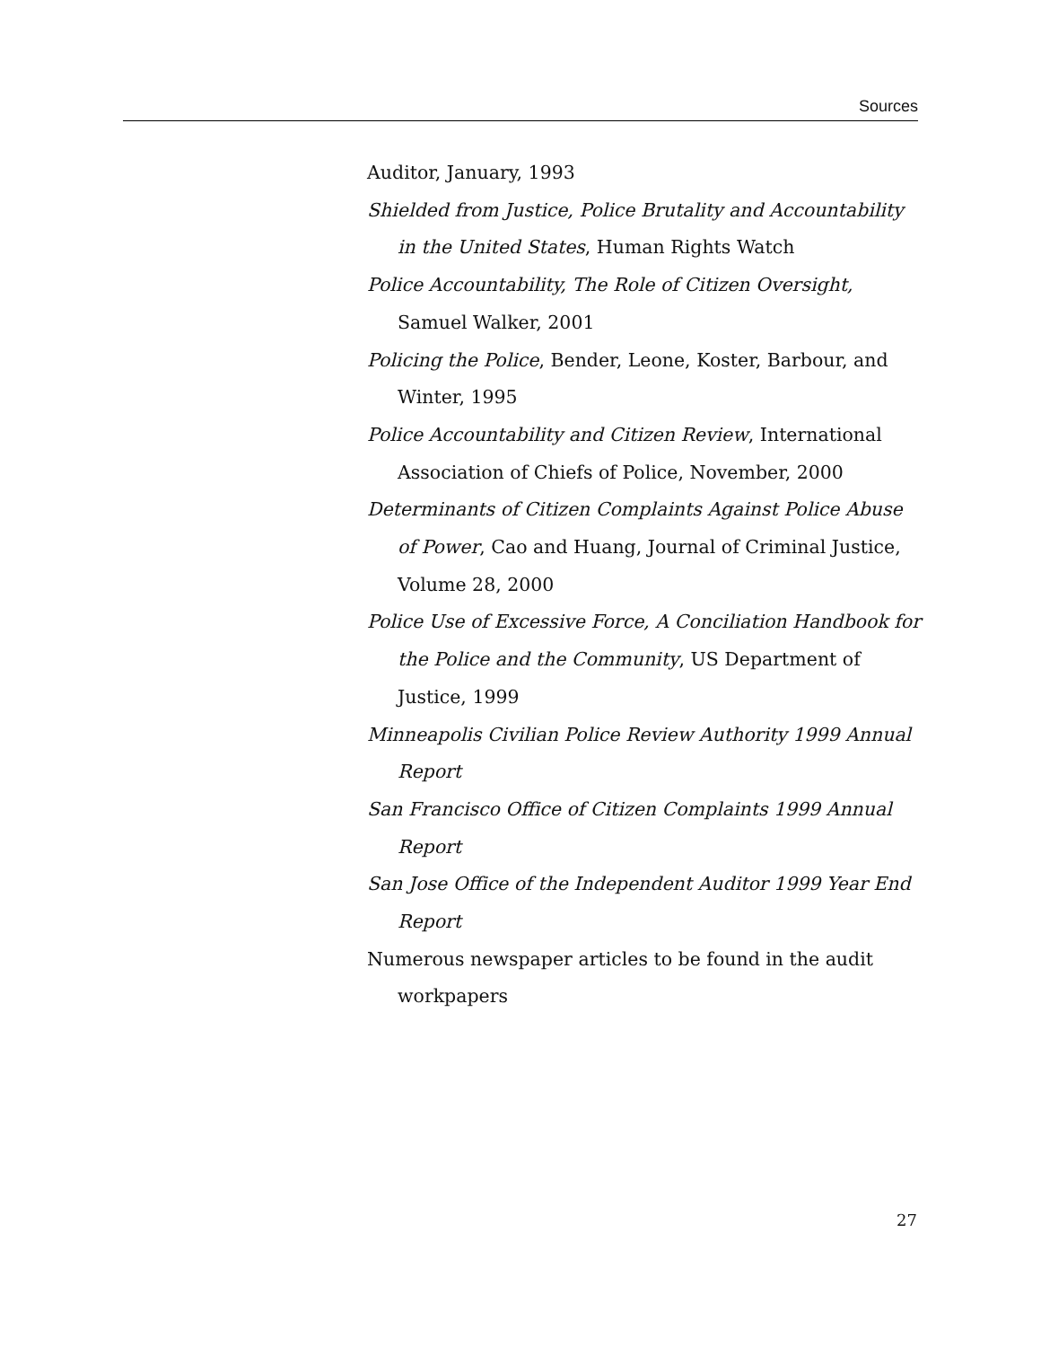Sources
Auditor, January, 1993
Shielded from Justice, Police Brutality and Accountability in the United States, Human Rights Watch
Police Accountability, The Role of Citizen Oversight, Samuel Walker, 2001
Policing the Police, Bender, Leone, Koster, Barbour, and Winter, 1995
Police Accountability and Citizen Review, International Association of Chiefs of Police, November, 2000
Determinants of Citizen Complaints Against Police Abuse of Power, Cao and Huang, Journal of Criminal Justice, Volume 28, 2000
Police Use of Excessive Force, A Conciliation Handbook for the Police and the Community, US Department of Justice, 1999
Minneapolis Civilian Police Review Authority 1999 Annual Report
San Francisco Office of Citizen Complaints 1999 Annual Report
San Jose Office of the Independent Auditor 1999 Year End Report
Numerous newspaper articles to be found in the audit workpapers
27